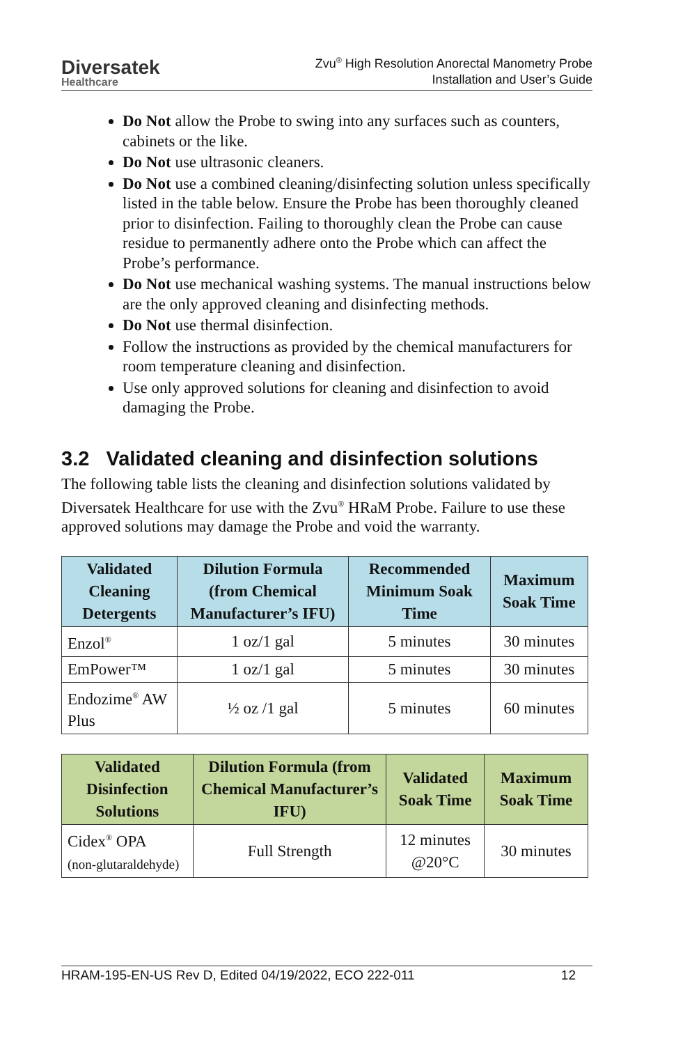Diversatek
Healthcare
Zvu<sup>®</sup> High Resolution Anorectal Manometry Probe
Installation and User’s Guide
Do Not allow the Probe to swing into any surfaces such as counters, cabinets or the like.
Do Not use ultrasonic cleaners.
Do Not use a combined cleaning/disinfecting solution unless specifically listed in the table below. Ensure the Probe has been thoroughly cleaned prior to disinfection. Failing to thoroughly clean the Probe can cause residue to permanently adhere onto the Probe which can affect the Probe’s performance.
Do Not use mechanical washing systems. The manual instructions below are the only approved cleaning and disinfecting methods.
Do Not use thermal disinfection.
Follow the instructions as provided by the chemical manufacturers for room temperature cleaning and disinfection.
Use only approved solutions for cleaning and disinfection to avoid damaging the Probe.
3.2 Validated cleaning and disinfection solutions
The following table lists the cleaning and disinfection solutions validated by Diversatek Healthcare for use with the Zvu<sup>®</sup> HRaM Probe. Failure to use these approved solutions may damage the Probe and void the warranty.
| Validated Cleaning Detergents | Dilution Formula (from Chemical Manufacturer’s IFU) | Recommended Minimum Soak Time | Maximum Soak Time |
| --- | --- | --- | --- |
| Enzol<sup>®</sup> | 1 oz/1 gal | 5 minutes | 30 minutes |
| EmPower™ | 1 oz/1 gal | 5 minutes | 30 minutes |
| Endozime<sup>®</sup> AW Plus | ½ oz /1 gal | 5 minutes | 60 minutes |
| Validated Disinfection Solutions | Dilution Formula (from Chemical Manufacturer’s IFU) | Validated Soak Time | Maximum Soak Time |
| --- | --- | --- | --- |
| Cidex<sup>®</sup> OPA (non-glutaraldehyde) | Full Strength | 12 minutes @20°C | 30 minutes |
HRAM-195-EN-US Rev D, Edited 04/19/2022, ECO 222-011 12